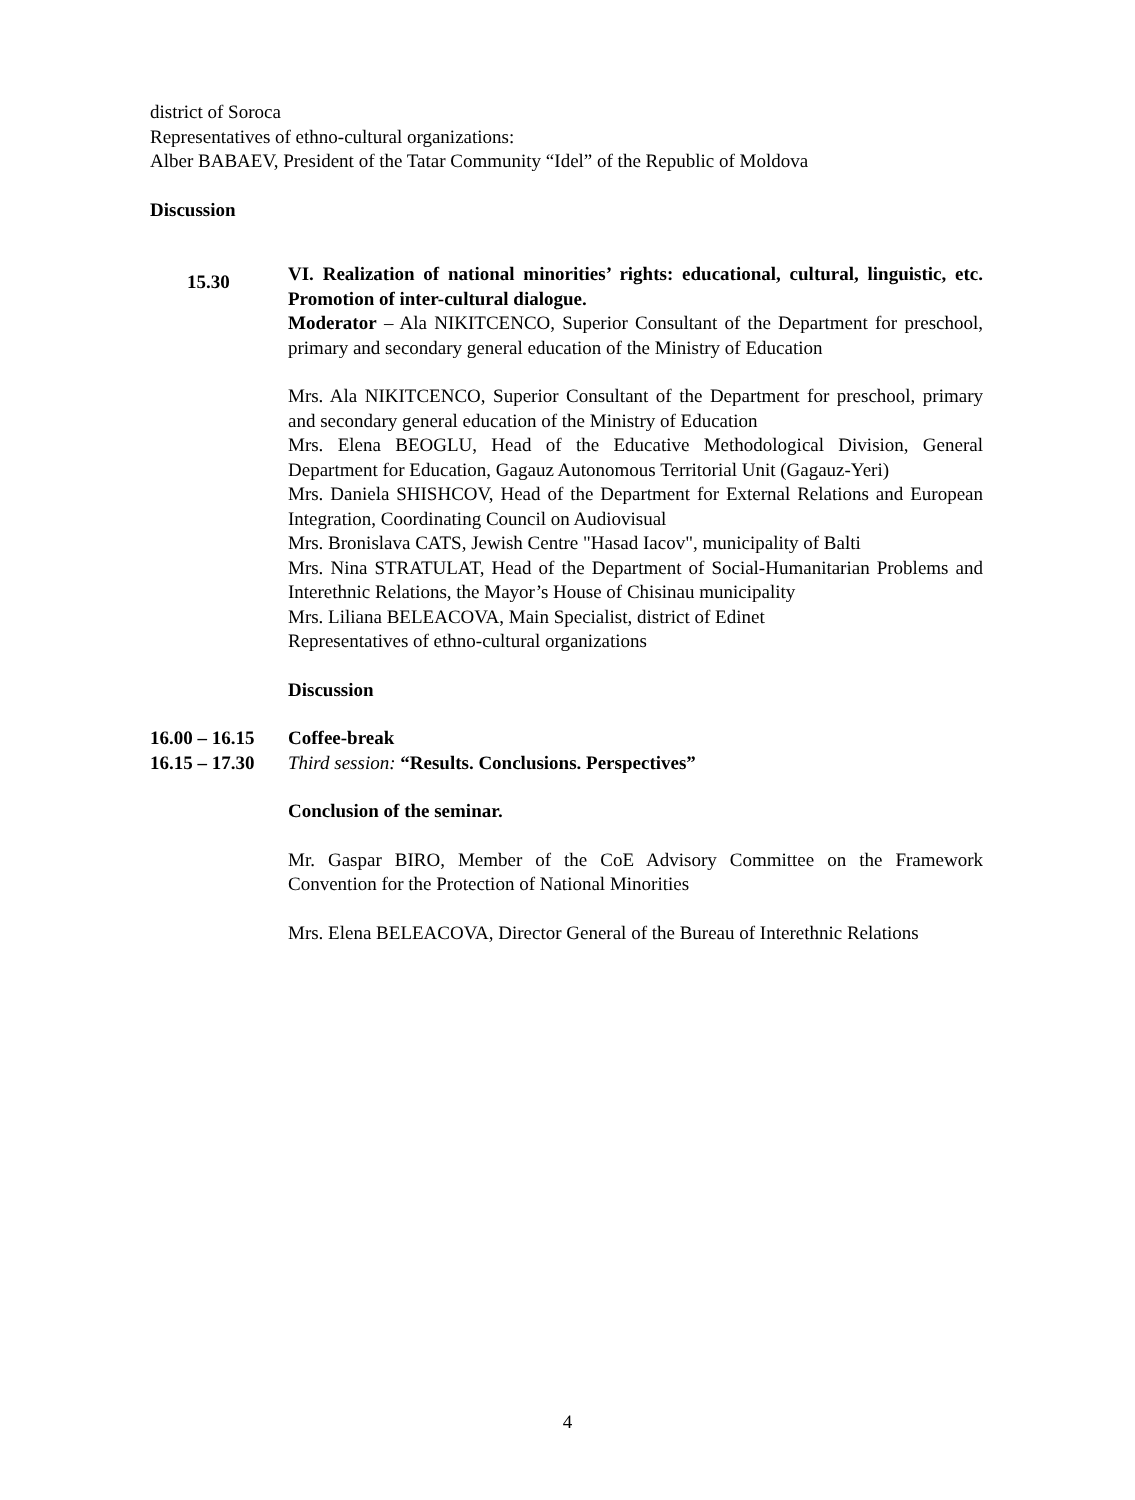district of Soroca
Representatives of ethno-cultural organizations:
Alber BABAEV, President of the Tatar Community “Idel” of the Republic of Moldova
Discussion
15.30
VI. Realization of national minorities’ rights: educational, cultural, linguistic, etc. Promotion of inter-cultural dialogue.
Moderator – Ala NIKITCENCO, Superior Consultant of the Department for preschool, primary and secondary general education of the Ministry of Education
Mrs. Ala NIKITCENCO, Superior Consultant of the Department for preschool, primary and secondary general education of the Ministry of Education
Mrs. Elena BEOGLU, Head of the Educative Methodological Division, General Department for Education, Gagauz Autonomous Territorial Unit (Gagauz-Yeri)
Mrs. Daniela SHISHCOV, Head of the Department for External Relations and European Integration, Coordinating Council on Audiovisual
Mrs. Bronislava CATS, Jewish Centre "Hasad Iacov", municipality of Balti
Mrs. Nina STRATULAT, Head of the Department of Social-Humanitarian Problems and Interethnic Relations, the Mayor’s House of Chisinau municipality
Mrs. Liliana BELEACOVA, Main Specialist, district of Edinet
Representatives of ethno-cultural organizations
Discussion
16.00 – 16.15 Coffee-break
16.15 – 17.30 Third session: “Results. Conclusions. Perspectives”
Conclusion of the seminar.
Mr. Gaspar BIRO, Member of the CoE Advisory Committee on the Framework Convention for the Protection of National Minorities
Mrs. Elena BELEACOVA, Director General of the Bureau of Interethnic Relations
4